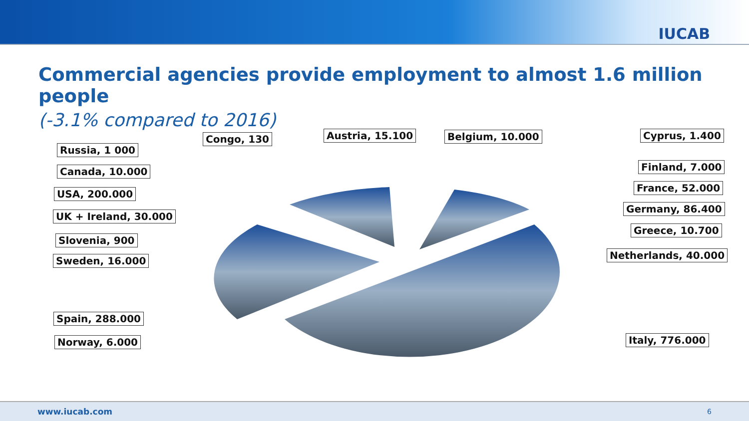IUCAB
Commercial agencies provide employment to almost 1.6 million people
(-3.1% compared to 2016)
Congo, 130 Austria, 15.100 Belgium, 10.000 Cyprus, 1.400
Russia, 1 000
Finland, 7.000
Canada, 10.000
France, 52.000
USA, 200.000
Germany, 86.400
UK + Ireland, 30.000
Greece, 10.700
Slovenia, 900
Netherlands, 40.000
Sweden, 16.000
Spain, 288.000
Italy, 776.000
Norway, 6.000
www.iucab.com 6